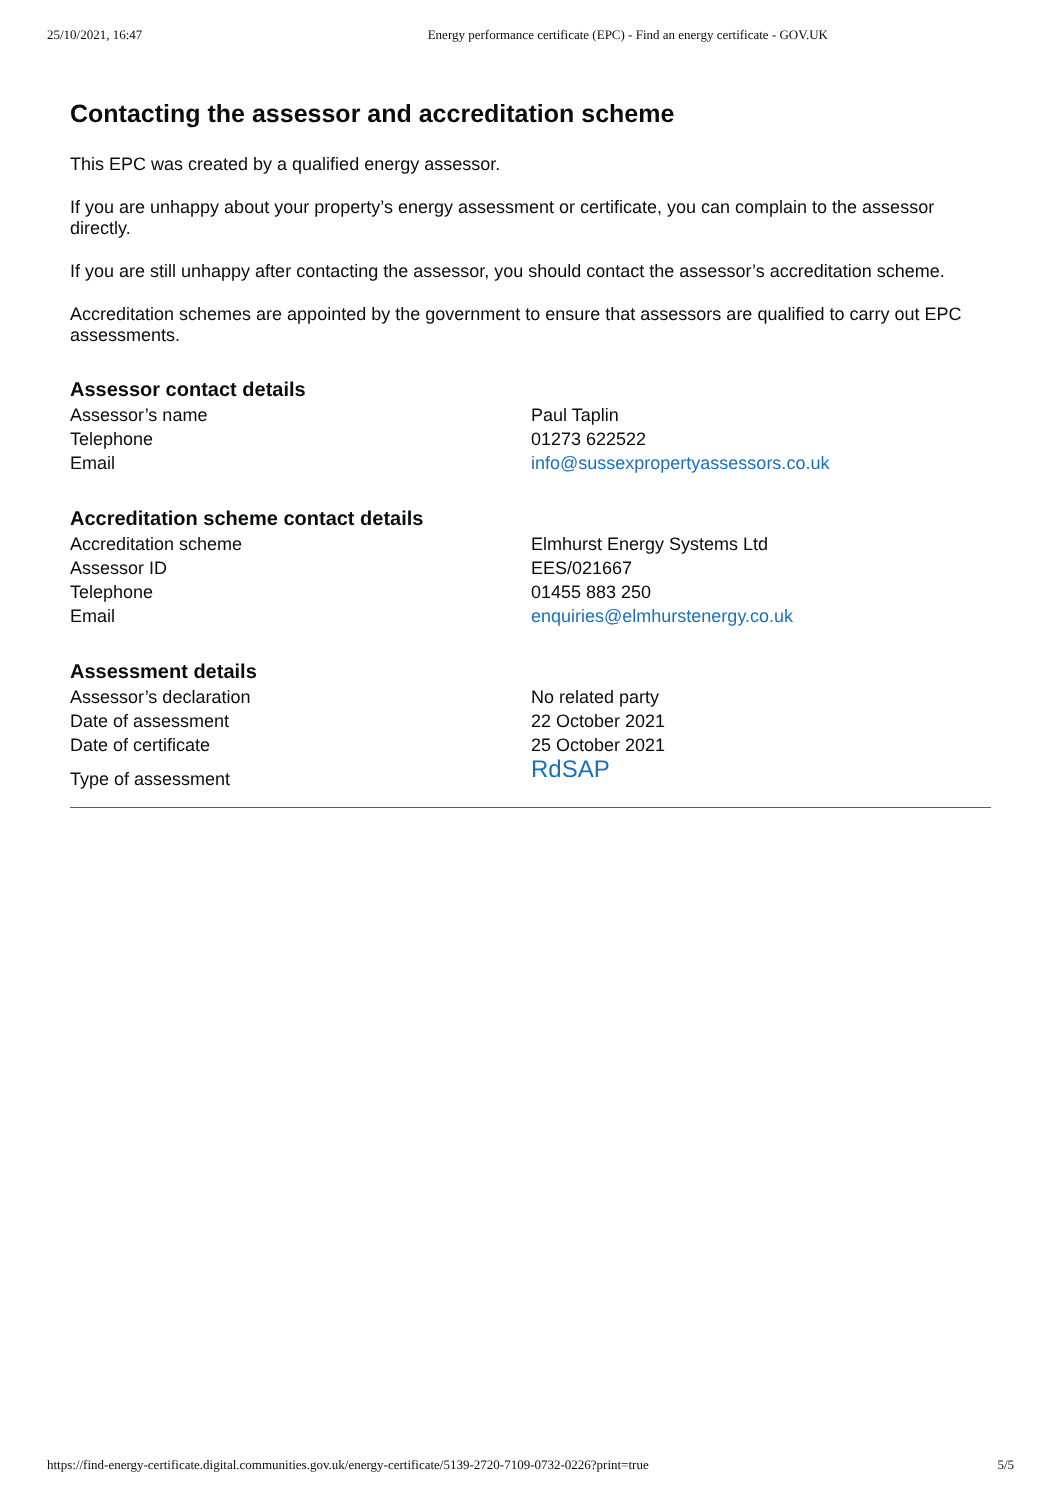25/10/2021, 16:47 Energy performance certificate (EPC) - Find an energy certificate - GOV.UK
Contacting the assessor and accreditation scheme
This EPC was created by a qualified energy assessor.
If you are unhappy about your property’s energy assessment or certificate, you can complain to the assessor directly.
If you are still unhappy after contacting the assessor, you should contact the assessor’s accreditation scheme.
Accreditation schemes are appointed by the government to ensure that assessors are qualified to carry out EPC assessments.
Assessor contact details
| Assessor’s name | Paul Taplin |
| Telephone | 01273 622522 |
| Email | info@sussexpropertyassessors.co.uk |
Accreditation scheme contact details
| Accreditation scheme | Elmhurst Energy Systems Ltd |
| Assessor ID | EES/021667 |
| Telephone | 01455 883 250 |
| Email | enquiries@elmhurstenergy.co.uk |
Assessment details
| Assessor’s declaration | No related party |
| Date of assessment | 22 October 2021 |
| Date of certificate | 25 October 2021 |
| Type of assessment | RdSAP |
https://find-energy-certificate.digital.communities.gov.uk/energy-certificate/5139-2720-7109-0732-0226?print=true 5/5